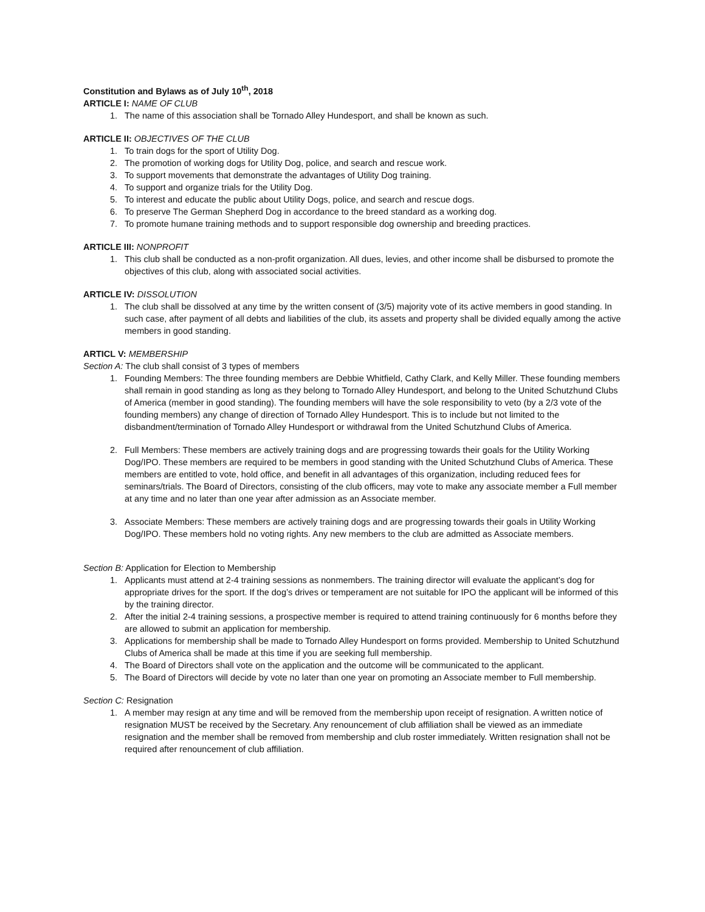Constitution and Bylaws as of July 10<sup>th</sup>, 2018
ARTICLE I: NAME OF CLUB
1. The name of this association shall be Tornado Alley Hundesport, and shall be known as such.
ARTICLE II: OBJECTIVES OF THE CLUB
1. To train dogs for the sport of Utility Dog.
2. The promotion of working dogs for Utility Dog, police, and search and rescue work.
3. To support movements that demonstrate the advantages of Utility Dog training.
4. To support and organize trials for the Utility Dog.
5. To interest and educate the public about Utility Dogs, police, and search and rescue dogs.
6. To preserve The German Shepherd Dog in accordance to the breed standard as a working dog.
7. To promote humane training methods and to support responsible dog ownership and breeding practices.
ARTICLE III: NONPROFIT
1. This club shall be conducted as a non-profit organization. All dues, levies, and other income shall be disbursed to promote the objectives of this club, along with associated social activities.
ARTICLE IV: DISSOLUTION
1. The club shall be dissolved at any time by the written consent of (3/5) majority vote of its active members in good standing. In such case, after payment of all debts and liabilities of the club, its assets and property shall be divided equally among the active members in good standing.
ARTICL V: MEMBERSHIP
Section A: The club shall consist of 3 types of members
1. Founding Members: The three founding members are Debbie Whitfield, Cathy Clark, and Kelly Miller. These founding members shall remain in good standing as long as they belong to Tornado Alley Hundesport, and belong to the United Schutzhund Clubs of America (member in good standing). The founding members will have the sole responsibility to veto (by a 2/3 vote of the founding members) any change of direction of Tornado Alley Hundesport. This is to include but not limited to the disbandment/termination of Tornado Alley Hundesport or withdrawal from the United Schutzhund Clubs of America.
2. Full Members: These members are actively training dogs and are progressing towards their goals for the Utility Working Dog/IPO. These members are required to be members in good standing with the United Schutzhund Clubs of America. These members are entitled to vote, hold office, and benefit in all advantages of this organization, including reduced fees for seminars/trials. The Board of Directors, consisting of the club officers, may vote to make any associate member a Full member at any time and no later than one year after admission as an Associate member.
3. Associate Members: These members are actively training dogs and are progressing towards their goals in Utility Working Dog/IPO. These members hold no voting rights. Any new members to the club are admitted as Associate members.
Section B: Application for Election to Membership
1. Applicants must attend at 2-4 training sessions as nonmembers. The training director will evaluate the applicant’s dog for appropriate drives for the sport. If the dog’s drives or temperament are not suitable for IPO the applicant will be informed of this by the training director.
2. After the initial 2-4 training sessions, a prospective member is required to attend training continuously for 6 months before they are allowed to submit an application for membership.
3. Applications for membership shall be made to Tornado Alley Hundesport on forms provided. Membership to United Schutzhund Clubs of America shall be made at this time if you are seeking full membership.
4. The Board of Directors shall vote on the application and the outcome will be communicated to the applicant.
5. The Board of Directors will decide by vote no later than one year on promoting an Associate member to Full membership.
Section C: Resignation
1. A member may resign at any time and will be removed from the membership upon receipt of resignation. A written notice of resignation MUST be received by the Secretary. Any renouncement of club affiliation shall be viewed as an immediate resignation and the member shall be removed from membership and club roster immediately. Written resignation shall not be required after renouncement of club affiliation.